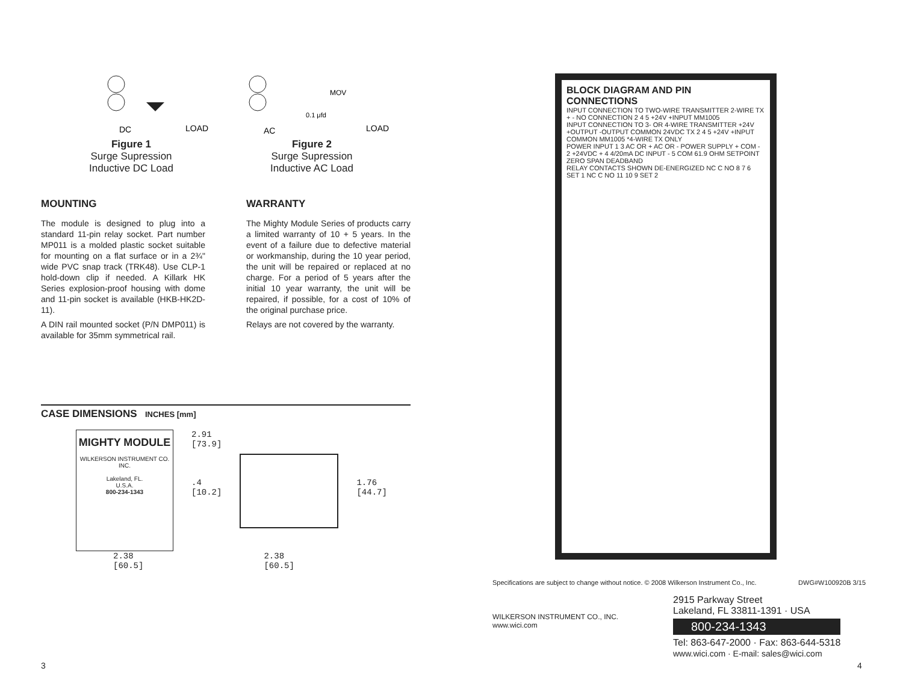DC
LOAD
Figure 1
Surge Supression
Inductive DC Load
MOV
0.1 μfd
AC
LOAD
Figure 2
Surge Supression
Inductive AC Load
MOUNTING
The module is designed to plug into a standard 11-pin relay socket. Part number MP011 is a molded plastic socket suitable for mounting on a flat surface or in a 2¾" wide PVC snap track (TRK48). Use CLP-1 hold-down clip if needed. A Killark HK Series explosion-proof housing with dome and 11-pin socket is available (HKB-HK2D-11).
A DIN rail mounted socket (P/N DMP011) is available for 35mm symmetrical rail.
WARRANTY
The Mighty Module Series of products carry a limited warranty of 10 + 5 years. In the event of a failure due to defective material or workmanship, during the 10 year period, the unit will be repaired or replaced at no charge. For a period of 5 years after the initial 10 year warranty, the unit will be repaired, if possible, for a cost of 10% of the original purchase price.
Relays are not covered by the warranty.
CASE DIMENSIONS INCHES [mm]
MIGHTY MODULE
WILKERSON INSTRUMENT CO. INC.
Lakeland, FL.
U.S.A.
800-234-1343
2.91
[73.9]
.4
[10.2]
1.76
[44.7]
2.38
[60.5] 2.38
[60.5]
BLOCK DIAGRAM AND PIN CONNECTIONS
INPUT CONNECTION TO TWO-WIRE TRANSMITTER 2-WIRE TX + - NO CONNECTION 2 4 5 +24V +INPUT MM1005
INPUT CONNECTION TO 3- OR 4-WIRE TRANSMITTER +24V +OUTPUT -OUTPUT COMMON 24VDC TX 2 4 5 +24V +INPUT COMMON MM1005 *4-WIRE TX ONLY
POWER INPUT 1 3 AC OR + AC OR - POWER SUPPLY + COM -
2 +24VDC + 4 4/20mA DC INPUT - 5 COM 61.9 OHM SETPOINT ZERO SPAN DEADBAND
RELAY CONTACTS SHOWN DE-ENERGIZED NC C NO 8 7 6 SET 1 NC C NO 11 10 9 SET 2
Specifications are subject to change without notice. © 2008 Wilkerson Instrument Co., Inc. DWG#W100920B 3/15
WILKERSON INSTRUMENT CO., INC.
www.wici.com
2915 Parkway Street
Lakeland, FL 33811-1391 · USA
800-234-1343
Tel: 863-647-2000 · Fax: 863-644-5318
www.wici.com · E-mail: sales@wici.com
3 4